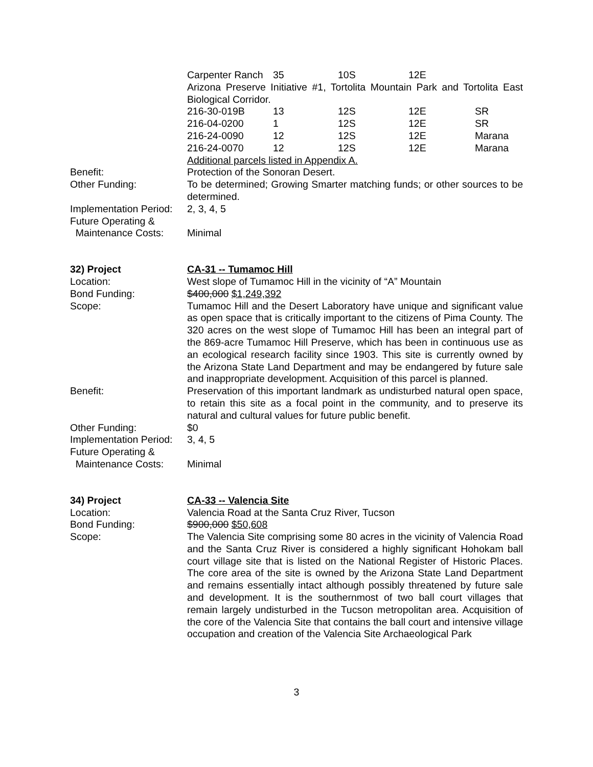| Carpenter Ranch | 35 | 10S | 12E |
Arizona Preserve Initiative #1, Tortolita Mountain Park and Tortolita East Biological Corridor.
| 216-30-019B | 13 | 12S | 12E | SR |
| 216-04-0200 | 1 | 12S | 12E | SR |
| 216-24-0090 | 12 | 12S | 12E | Marana |
| 216-24-0070 | 12 | 12S | 12E | Marana |
Additional parcels listed in Appendix A.
Benefit: Protection of the Sonoran Desert.
Other Funding: To be determined; Growing Smarter matching funds; or other sources to be determined.
Implementation Period:
2, 3, 4, 5
Future Operating &
Maintenance Costs: Minimal
32) Project CA-31 -- Tumamoc Hill
Location: West slope of Tumamoc Hill in the vicinity of “A” Mountain
Bond Funding: $400,000 $1,249,392
Scope: Tumamoc Hill and the Desert Laboratory have unique and significant value as open space that is critically important to the citizens of Pima County. The 320 acres on the west slope of Tumamoc Hill has been an integral part of the 869-acre Tumamoc Hill Preserve, which has been in continuous use as an ecological research facility since 1903. This site is currently owned by the Arizona State Land Department and may be endangered by future sale and inappropriate development. Acquisition of this parcel is planned.
Benefit: Preservation of this important landmark as undisturbed natural open space, to retain this site as a focal point in the community, and to preserve its natural and cultural values for future public benefit.
Other Funding: $0
Implementation Period:
3, 4, 5
Future Operating &
Maintenance Costs: Minimal
34) Project CA-33 -- Valencia Site
Location: Valencia Road at the Santa Cruz River, Tucson
Bond Funding: $900,000 $50,608
Scope: The Valencia Site comprising some 80 acres in the vicinity of Valencia Road and the Santa Cruz River is considered a highly significant Hohokam ball court village site that is listed on the National Register of Historic Places. The core area of the site is owned by the Arizona State Land Department and remains essentially intact although possibly threatened by future sale and development. It is the southernmost of two ball court villages that remain largely undisturbed in the Tucson metropolitan area. Acquisition of the core of the Valencia Site that contains the ball court and intensive village occupation and creation of the Valencia Site Archaeological Park
3